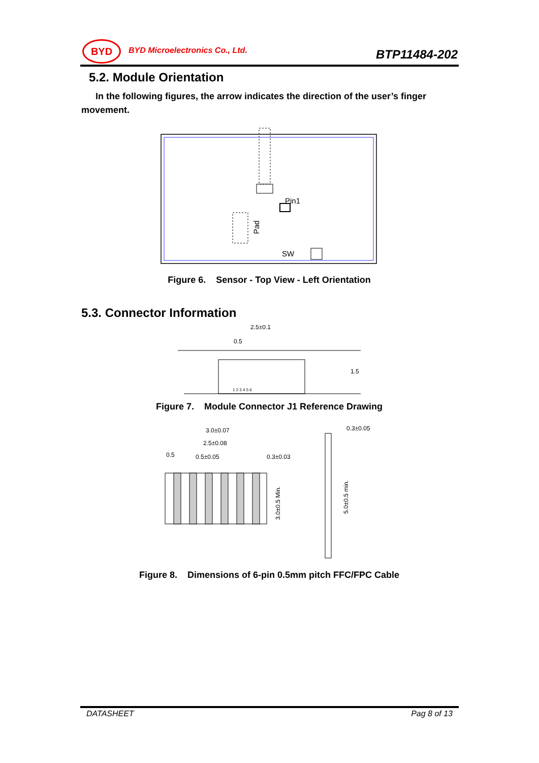BYD BYD Microelectronics Co., Ltd. BTP11484-202
5.2. Module Orientation
In the following figures, the arrow indicates the direction of the user’s finger movement.
Pin1
Pad
SW
Figure 6. Sensor - Top View - Left Orientation
5.3. Connector Information
2.5±0.1
0.5
1.5
1 2 3 4 5 6
Figure 7. Module Connector J1 Reference Drawing
3.0±0.07
2.5±0.08
0.5
0.5±0.05
0.3±0.03
0.3±0.05
3.0±0.5 Min.
5.0±0.5 min.
Figure 8. Dimensions of 6-pin 0.5mm pitch FFC/FPC Cable
DATASHEET Pag 8 of 13